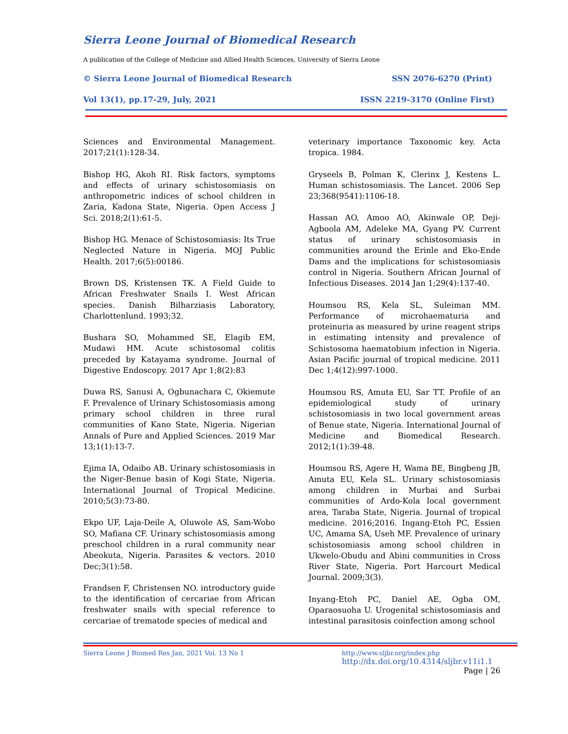Sierra Leone Journal of Biomedical Research
A publication of the College of Medicine and Allied Health Sciences, University of Sierra Leone
© Sierra Leone Journal of Biomedical Research SSN 2076-6270 (Print)
Vol 13(1), pp.17-29, July, 2021 ISSN 2219-3170 (Online First)
Sciences and Environmental Management. 2017;21(1):128-34.
Bishop HG, Akoh RI. Risk factors, symptoms and effects of urinary schistosomiasis on anthropometric indices of school children in Zaria, Kadona State, Nigeria. Open Access J Sci. 2018;2(1):61-5.
Bishop HG. Menace of Schistosomiasis: Its True Neglected Nature in Nigeria. MOJ Public Health. 2017;6(5):00186.
Brown DS, Kristensen TK. A Field Guide to African Freshwater Snails I. West African species. Danish Bilharziasis Laboratory, Charlottenlund. 1993;32.
Bushara SO, Mohammed SE, Elagib EM, Mudawi HM. Acute schistosomal colitis preceded by Katayama syndrome. Journal of Digestive Endoscopy. 2017 Apr 1;8(2):83
Duwa RS, Sanusi A, Ogbunachara C, Okiemute F. Prevalence of Urinary Schistosomiasis among primary school children in three rural communities of Kano State, Nigeria. Nigerian Annals of Pure and Applied Sciences. 2019 Mar 13;1(1):13-7.
Ejima IA, Odaibo AB. Urinary schistosomiasis in the Niger-Benue basin of Kogi State, Nigeria. International Journal of Tropical Medicine. 2010;5(3):73-80.
Ekpo UF, Laja-Deile A, Oluwole AS, Sam-Wobo SO, Mafiana CF. Urinary schistosomiasis among preschool children in a rural community near Abeokuta, Nigeria. Parasites & vectors. 2010 Dec;3(1):58.
Frandsen F, Christensen NO. introductory guide to the identification of cercariae from African freshwater snails with special reference to cercariae of trematode species of medical and
veterinary importance Taxonomic key. Acta tropica. 1984.
Gryseels B, Polman K, Clerinx J, Kestens L. Human schistosomiasis. The Lancet. 2006 Sep 23;368(9541):1106-18.
Hassan AO, Amoo AO, Akinwale OP, Deji-Agboola AM, Adeleke MA, Gyang PV. Current status of urinary schistosomiasis in communities around the Erinle and Eko-Ende Dams and the implications for schistosomiasis control in Nigeria. Southern African Journal of Infectious Diseases. 2014 Jan 1;29(4):137-40.
Houmsou RS, Kela SL, Suleiman MM. Performance of microhaematuria and proteinuria as measured by urine reagent strips in estimating intensity and prevalence of Schistosoma haematobium infection in Nigeria. Asian Pacific journal of tropical medicine. 2011 Dec 1;4(12):997-1000.
Houmsou RS, Amuta EU, Sar TT. Profile of an epidemiological study of urinary schistosomiasis in two local government areas of Benue state, Nigeria. International Journal of Medicine and Biomedical Research. 2012;1(1):39-48.
Houmsou RS, Agere H, Wama BE, Bingbeng JB, Amuta EU, Kela SL. Urinary schistosomiasis among children in Murbai and Surbai communities of Ardo-Kola local government area, Taraba State, Nigeria. Journal of tropical medicine. 2016;2016. Ingang-Etoh PC, Essien UC, Amama SA, Useh MF. Prevalence of urinary schistosomiasis among school children in Ukwelo-Obudu and Abini communities in Cross River State, Nigeria. Port Harcourt Medical Journal. 2009;3(3).
Inyang-Etoh PC, Daniel AE, Ogba OM, Oparaosuoha U. Urogenital schistosomiasis and intestinal parasitosis coinfection among school
Sierra Leone J Biomed Res Jan, 2021 Vol. 13 No 1 http://www.sljbr.org/index.php
http://dx.doi.org/10.4314/sljbr.v11i1.1
Page | 26